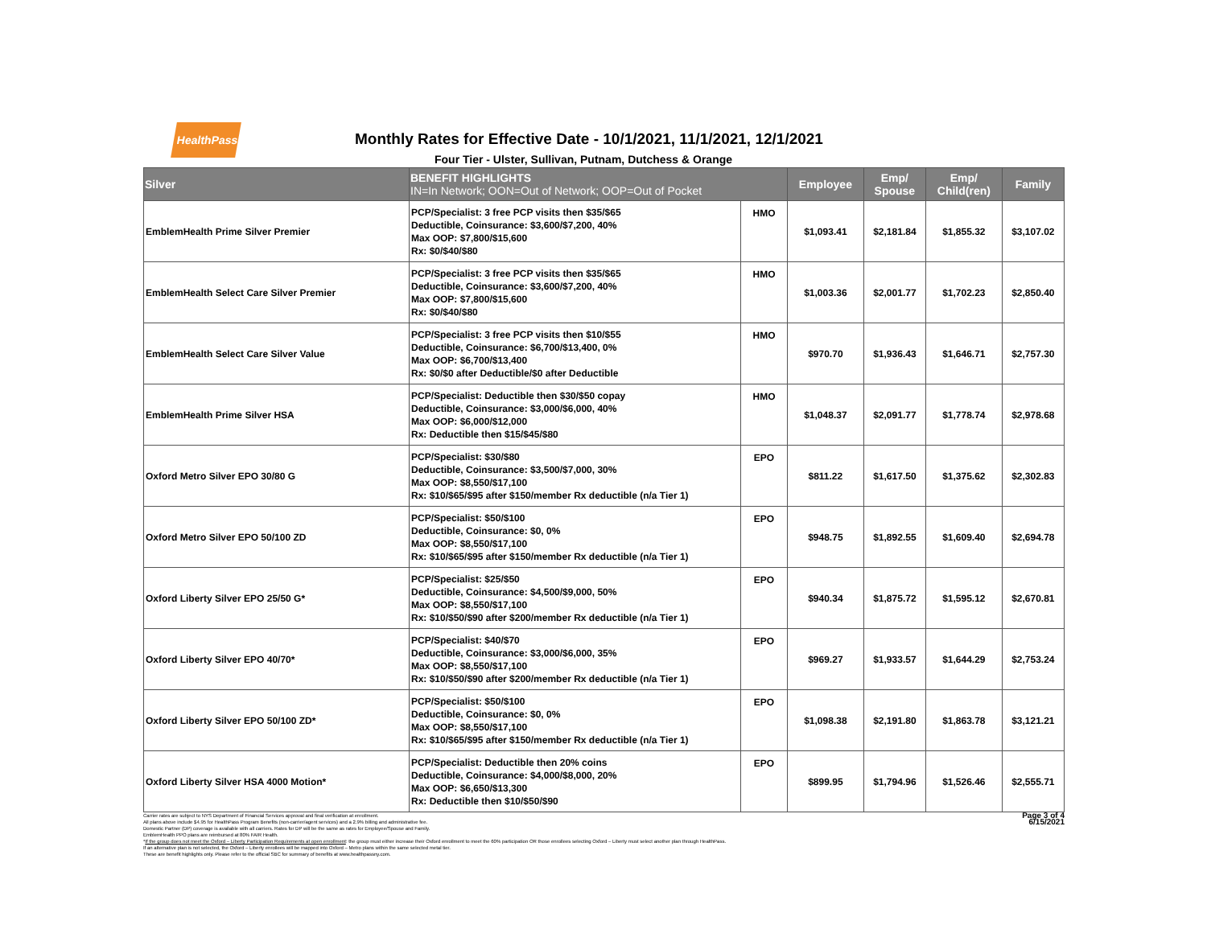HealthPass
Monthly Rates for Effective Date - 10/1/2021, 11/1/2021, 12/1/2021
Four Tier - Ulster, Sullivan, Putnam, Dutchess & Orange
| Silver | BENEFIT HIGHLIGHTS IN=In Network; OON=Out of Network; OOP=Out of Pocket | | Employee | Emp/ Spouse | Emp/ Child(ren) | Family |
| --- | --- | --- | --- | --- | --- | --- |
| EmblemHealth Prime Silver Premier | PCP/Specialist: 3 free PCP visits then $35/$65 Deductible, Coinsurance: $3,600/$7,200, 40% Max OOP: $7,800/$15,600 Rx: $0/$40/$80 | HMO | $1,093.41 | $2,181.84 | $1,855.32 | $3,107.02 |
| EmblemHealth Select Care Silver Premier | PCP/Specialist: 3 free PCP visits then $35/$65 Deductible, Coinsurance: $3,600/$7,200, 40% Max OOP: $7,800/$15,600 Rx: $0/$40/$80 | HMO | $1,003.36 | $2,001.77 | $1,702.23 | $2,850.40 |
| EmblemHealth Select Care Silver Value | PCP/Specialist: 3 free PCP visits then $10/$55 Deductible, Coinsurance: $6,700/$13,400, 0% Max OOP: $6,700/$13,400 Rx: $0/$0 after Deductible/$0 after Deductible | HMO | $970.70 | $1,936.43 | $1,646.71 | $2,757.30 |
| EmblemHealth Prime Silver HSA | PCP/Specialist: Deductible then $30/$50 copay Deductible, Coinsurance: $3,000/$6,000, 40% Max OOP: $6,000/$12,000 Rx: Deductible then $15/$45/$80 | HMO | $1,048.37 | $2,091.77 | $1,778.74 | $2,978.68 |
| Oxford Metro Silver EPO 30/80 G | PCP/Specialist: $30/$80 Deductible, Coinsurance: $3,500/$7,000, 30% Max OOP: $8,550/$17,100 Rx: $10/$65/$95 after $150/member Rx deductible (n/a Tier 1) | EPO | $811.22 | $1,617.50 | $1,375.62 | $2,302.83 |
| Oxford Metro Silver EPO 50/100 ZD | PCP/Specialist: $50/$100 Deductible, Coinsurance: $0, 0% Max OOP: $8,550/$17,100 Rx: $10/$65/$95 after $150/member Rx deductible (n/a Tier 1) | EPO | $948.75 | $1,892.55 | $1,609.40 | $2,694.78 |
| Oxford Liberty Silver EPO 25/50 G* | PCP/Specialist: $25/$50 Deductible, Coinsurance: $4,500/$9,000, 50% Max OOP: $8,550/$17,100 Rx: $10/$50/$90 after $200/member Rx deductible (n/a Tier 1) | EPO | $940.34 | $1,875.72 | $1,595.12 | $2,670.81 |
| Oxford Liberty Silver EPO 40/70* | PCP/Specialist: $40/$70 Deductible, Coinsurance: $3,000/$6,000, 35% Max OOP: $8,550/$17,100 Rx: $10/$50/$90 after $200/member Rx deductible (n/a Tier 1) | EPO | $969.27 | $1,933.57 | $1,644.29 | $2,753.24 |
| Oxford Liberty Silver EPO 50/100 ZD* | PCP/Specialist: $50/$100 Deductible, Coinsurance: $0, 0% Max OOP: $8,550/$17,100 Rx: $10/$65/$95 after $150/member Rx deductible (n/a Tier 1) | EPO | $1,098.38 | $2,191.80 | $1,863.78 | $3,121.21 |
| Oxford Liberty Silver HSA 4000 Motion* | PCP/Specialist: Deductible then 20% coins Deductible, Coinsurance: $4,000/$8,000, 20% Max OOP: $6,650/$13,300 Rx: Deductible then $10/$50/$90 | EPO | $899.95 | $1,794.96 | $1,526.46 | $2,555.71 |
Carrier rates are subject to NYS Department of Financial Services approval and final verification at enrollment.
All plans above include $4.95 for HealthPass Program Benefits (non-carrier/agent services) and a 2.9% billing and administrative fee.
Domestic Partner (DP) coverage is available with all carriers. Rates for DP will be the same as rates for Employee/Spouse and Family.
EmblemHealth PPO plans are reimbursed at 80% FAIR Health.
*If the group does not meet the Oxford – Liberty Participation Requirements at open enrollment: the group must either increase their Oxford enrollment to meet the 60% participation OR those enrollees selecting Oxford – Liberty must select another plan through HealthPass.
If an alternative plan is not selected, the Oxford – Liberty enrollees will be mapped into Oxford – Metro plans within the same selected metal tier.
These are benefit highlights only. Please refer to the official SBC for summary of benefits at www.healthpassny.com.
Page 3 of 4
6/15/2021